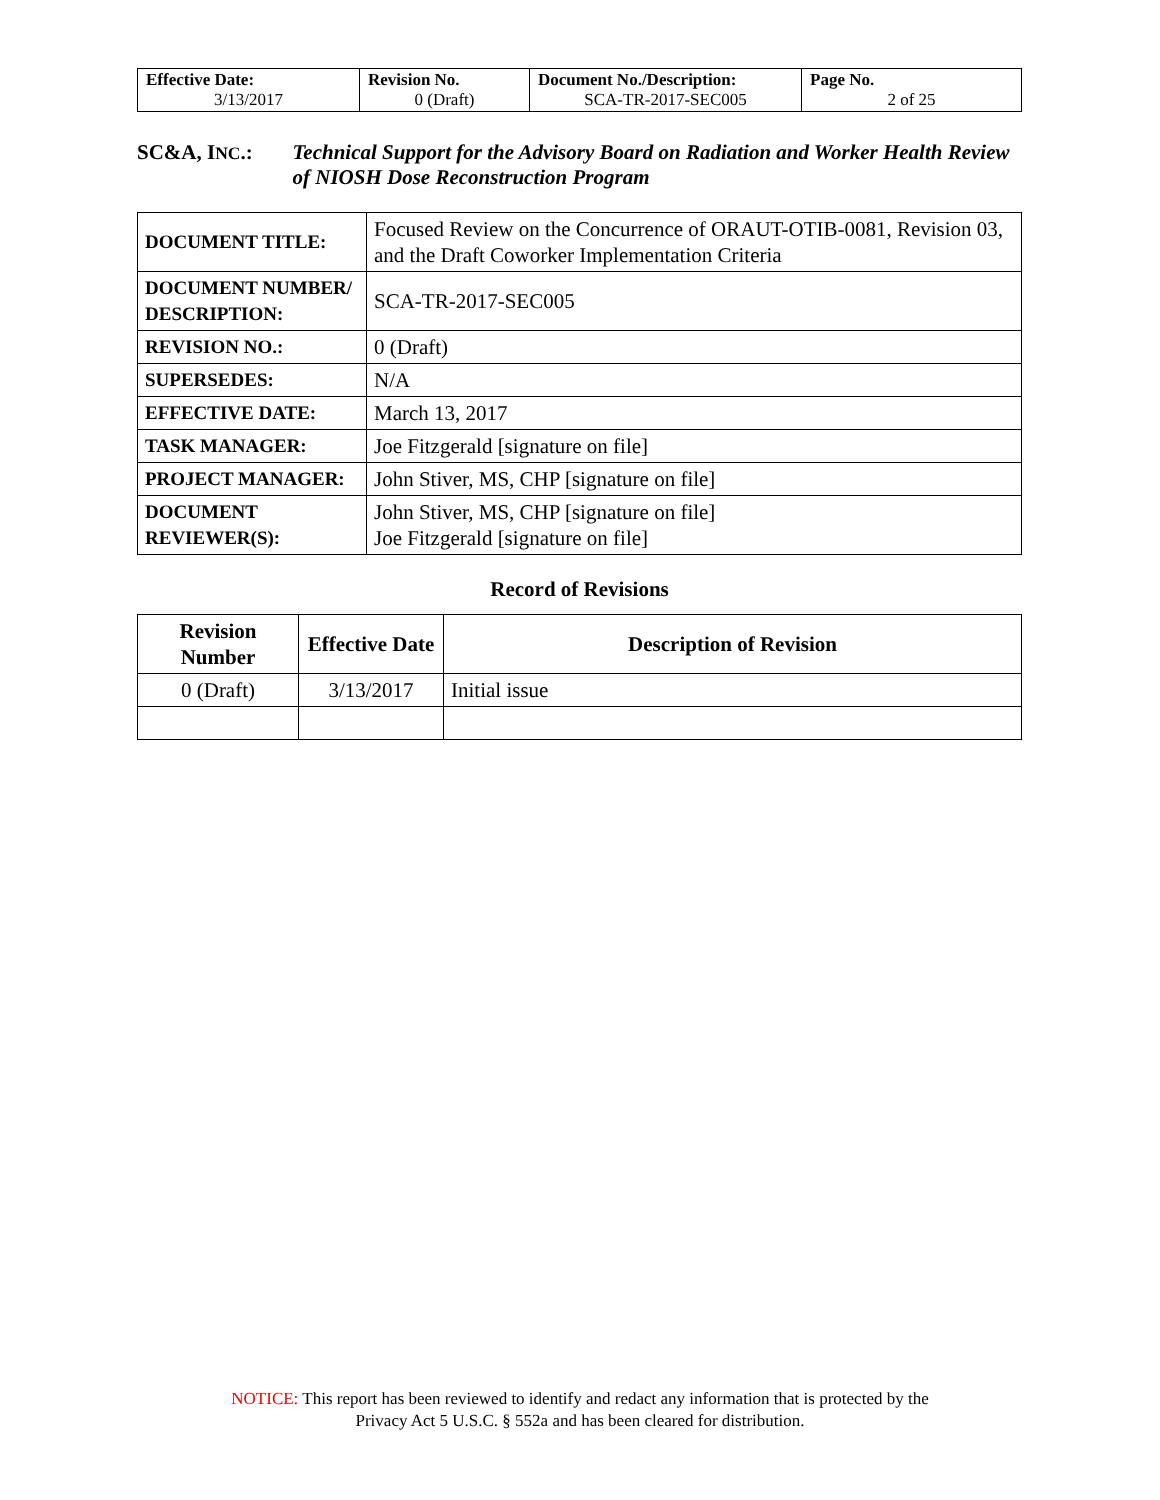| Effective Date: 3/13/2017 | Revision No. 0 (Draft) | Document No./Description: SCA-TR-2017-SEC005 | Page No. 2 of 25 |
SC&A, INC.: Technical Support for the Advisory Board on Radiation and Worker Health Review of NIOSH Dose Reconstruction Program
| DOCUMENT TITLE: | Focused Review on the Concurrence of ORAUT-OTIB-0081, Revision 03, and the Draft Coworker Implementation Criteria |
| DOCUMENT NUMBER/ DESCRIPTION: | SCA-TR-2017-SEC005 |
| REVISION NO.: | 0 (Draft) |
| SUPERSEDES: | N/A |
| EFFECTIVE DATE: | March 13, 2017 |
| TASK MANAGER: | Joe Fitzgerald [signature on file] |
| PROJECT MANAGER: | John Stiver, MS, CHP [signature on file] |
| DOCUMENT REVIEWER(S): | John Stiver, MS, CHP [signature on file] Joe Fitzgerald [signature on file] |
Record of Revisions
| Revision Number | Effective Date | Description of Revision |
| --- | --- | --- |
| 0 (Draft) | 3/13/2017 | Initial issue |
NOTICE: This report has been reviewed to identify and redact any information that is protected by the
Privacy Act 5 U.S.C. § 552a and has been cleared for distribution.